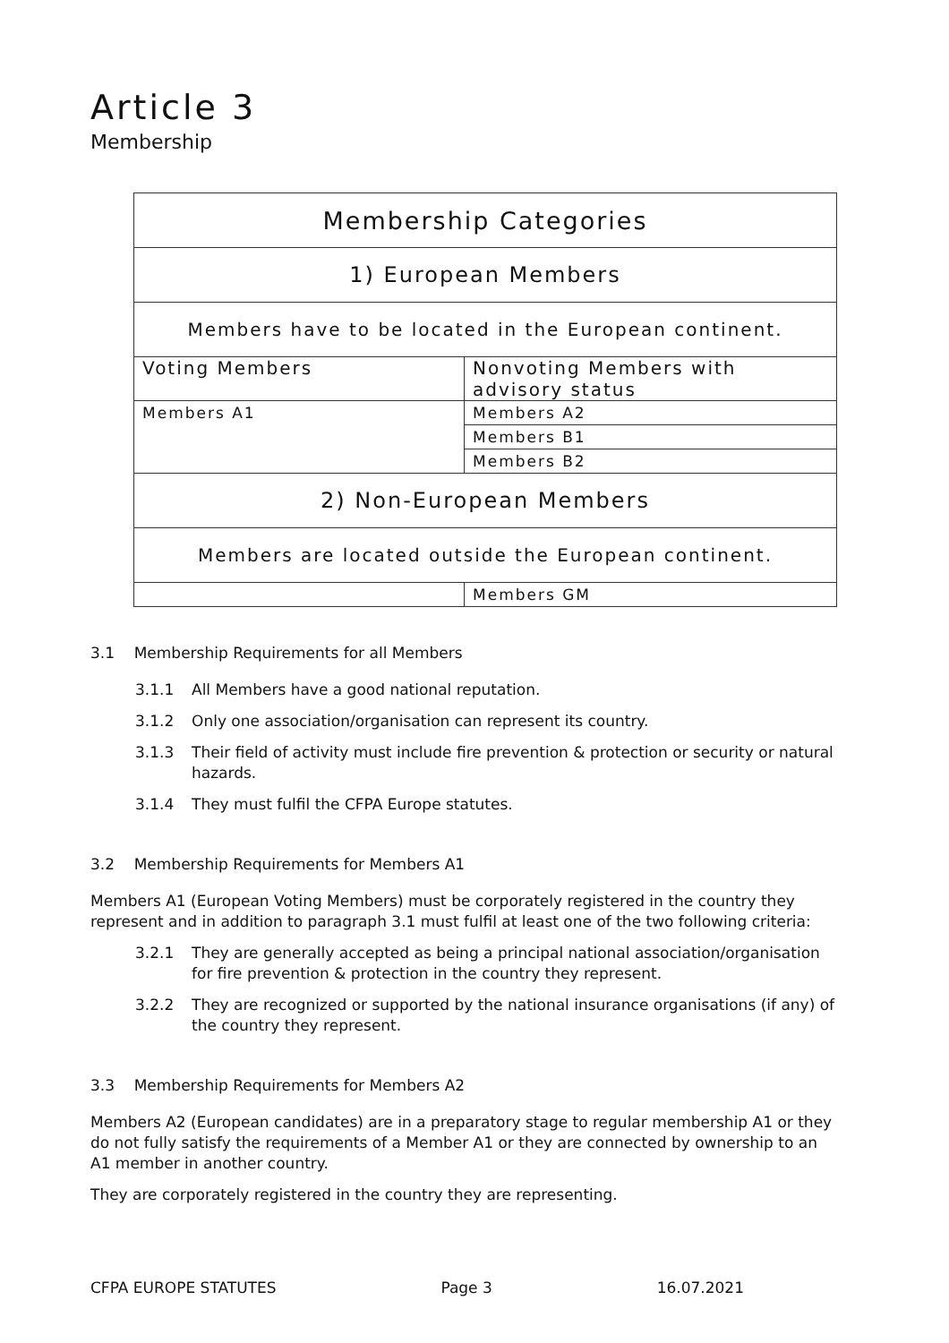Article 3
Membership
| Membership Categories | |
| 1) European Members | |
| Members have to be located in the European continent. | |
| Voting Members | Nonvoting Members with advisory status |
| Members A1 | Members A2 |
| | Members B1 |
| | Members B2 |
| 2) Non-European Members | |
| Members are located outside the European continent. | |
| | Members GM |
3.1 Membership Requirements for all Members
3.1.1 All Members have a good national reputation.
3.1.2 Only one association/organisation can represent its country.
3.1.3 Their field of activity must include fire prevention & protection or security or natural hazards.
3.1.4 They must fulfil the CFPA Europe statutes.
3.2 Membership Requirements for Members A1
Members A1 (European Voting Members) must be corporately registered in the country they represent and in addition to paragraph 3.1 must fulfil at least one of the two following criteria:
3.2.1 They are generally accepted as being a principal national association/organisation for fire prevention & protection in the country they represent.
3.2.2 They are recognized or supported by the national insurance organisations (if any) of the country they represent.
3.3 Membership Requirements for Members A2
Members A2 (European candidates) are in a preparatory stage to regular membership A1 or they do not fully satisfy the requirements of a Member A1 or they are connected by ownership to an A1 member in another country.
They are corporately registered in the country they are representing.
CFPA EUROPE STATUTES Page 3 16.07.2021